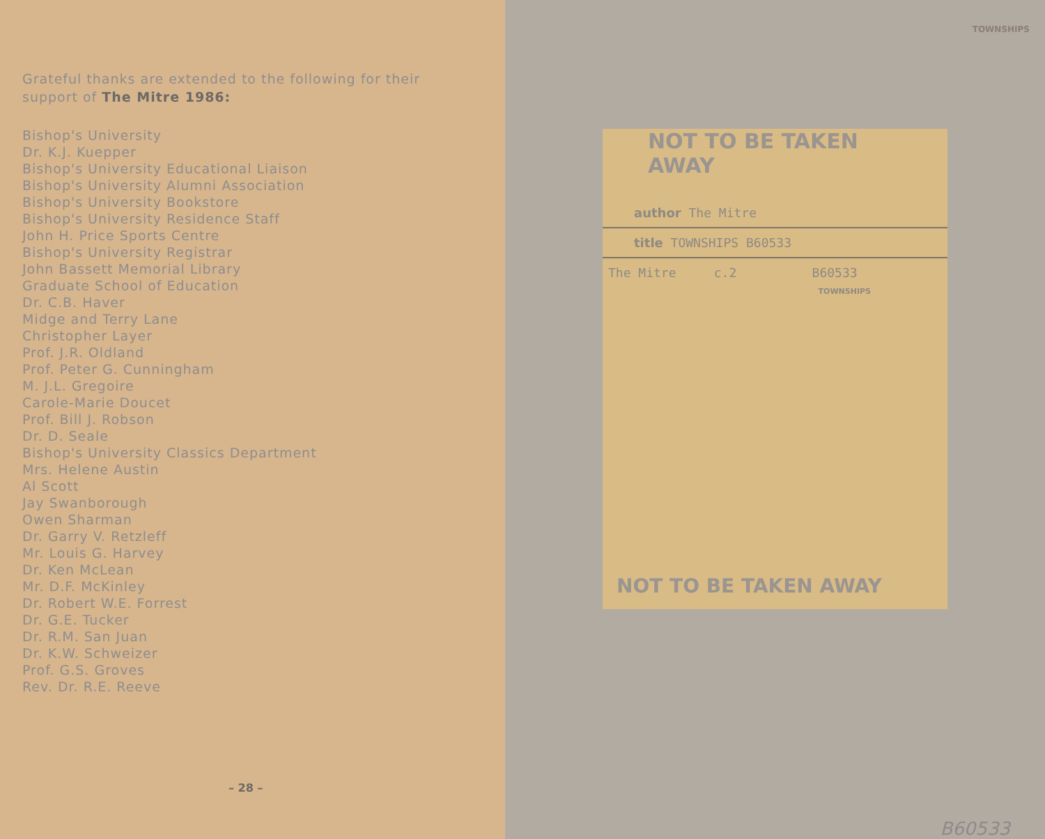Grateful thanks are extended to the following for their support of The Mitre 1986:
Bishop's University
Dr. K.J. Kuepper
Bishop's University Educational Liaison
Bishop's University Alumni Association
Bishop's University Bookstore
Bishop's University Residence Staff
John H. Price Sports Centre
Bishop's University Registrar
John Bassett Memorial Library
Graduate School of Education
Dr. C.B. Haver
Midge and Terry Lane
Christopher Layer
Prof. J.R. Oldland
Prof. Peter G. Cunningham
M. J.L. Gregoire
Carole-Marie Doucet
Prof. Bill J. Robson
Dr. D. Seale
Bishop's University Classics Department
Mrs. Helene Austin
Al Scott
Jay Swanborough
Owen Sharman
Dr. Garry V. Retzleff
Mr. Louis G. Harvey
Dr. Ken McLean
Mr. D.F. McKinley
Dr. Robert W.E. Forrest
Dr. G.E. Tucker
Dr. R.M. San Juan
Dr. K.W. Schweizer
Prof. G.S. Groves
Rev. Dr. R.E. Reeve
– 28 –
TOWNSHIPS
NOT TO BE TAKEN AWAY
author The Mitre
title TOWNSHIPS B60533
The Mitre c.2 B60533
TOWNSHIPS
NOT TO BE TAKEN AWAY
B60533